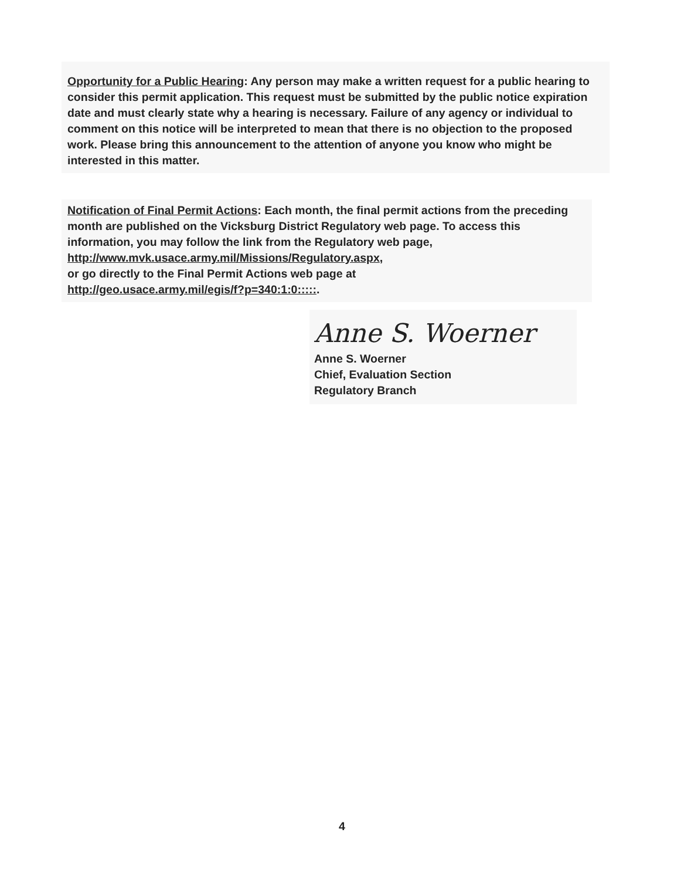Opportunity for a Public Hearing: Any person may make a written request for a public hearing to consider this permit application. This request must be submitted by the public notice expiration date and must clearly state why a hearing is necessary. Failure of any agency or individual to comment on this notice will be interpreted to mean that there is no objection to the proposed work. Please bring this announcement to the attention of anyone you know who might be interested in this matter.
Notification of Final Permit Actions: Each month, the final permit actions from the preceding month are published on the Vicksburg District Regulatory web page. To access this information, you may follow the link from the Regulatory web page, http://www.mvk.usace.army.mil/Missions/Regulatory.aspx,
or go directly to the Final Permit Actions web page at
http://geo.usace.army.mil/egis/f?p=340:1:0:::::.
Anne S. Woerner
Anne S. Woerner
Chief, Evaluation Section
Regulatory Branch
4